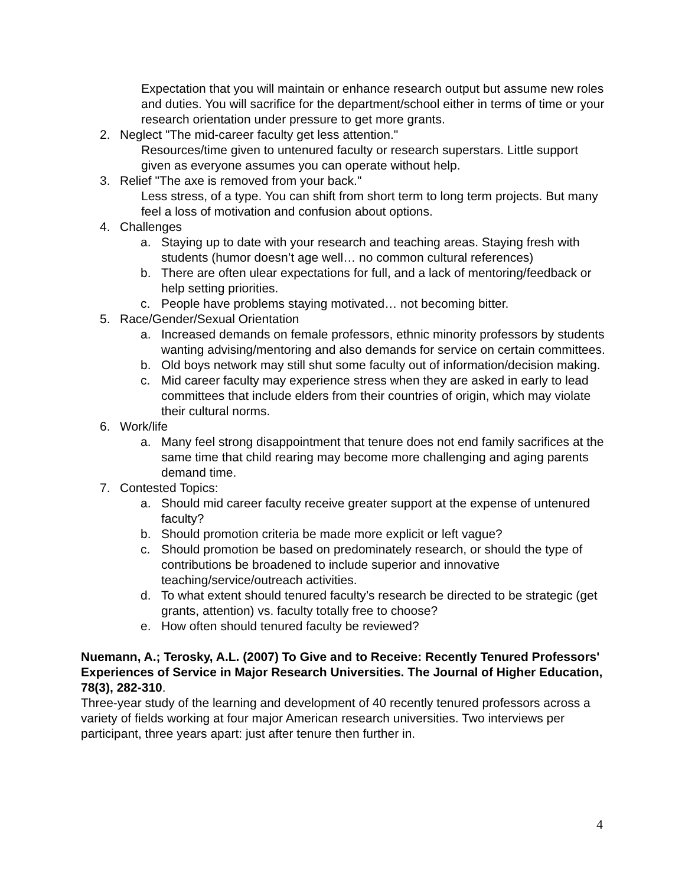Expectation that you will maintain or enhance research output but assume new roles and duties. You will sacrifice for the department/school either in terms of time or your research orientation under pressure to get more grants.
2. Neglect "The mid-career faculty get less attention."
Resources/time given to untenured faculty or research superstars. Little support given as everyone assumes you can operate without help.
3. Relief "The axe is removed from your back."
Less stress, of a type. You can shift from short term to long term projects. But many feel a loss of motivation and confusion about options.
4. Challenges
a. Staying up to date with your research and teaching areas. Staying fresh with students (humor doesn’t age well… no common cultural references)
b. There are often ulear expectations for full, and a lack of mentoring/feedback or help setting priorities.
c. People have problems staying motivated… not becoming bitter.
5. Race/Gender/Sexual Orientation
a. Increased demands on female professors, ethnic minority professors by students wanting advising/mentoring and also demands for service on certain committees.
b. Old boys network may still shut some faculty out of information/decision making.
c. Mid career faculty may experience stress when they are asked in early to lead committees that include elders from their countries of origin, which may violate their cultural norms.
6. Work/life
a. Many feel strong disappointment that tenure does not end family sacrifices at the same time that child rearing may become more challenging and aging parents demand time.
7. Contested Topics:
a. Should mid career faculty receive greater support at the expense of untenured faculty?
b. Should promotion criteria be made more explicit or left vague?
c. Should promotion be based on predominately research, or should the type of contributions be broadened to include superior and innovative teaching/service/outreach activities.
d. To what extent should tenured faculty’s research be directed to be strategic (get grants, attention) vs. faculty totally free to choose?
e. How often should tenured faculty be reviewed?
Nuemann, A.; Terosky, A.L. (2007) To Give and to Receive: Recently Tenured Professors' Experiences of Service in Major Research Universities. The Journal of Higher Education, 78(3), 282-310.
Three-year study of the learning and development of 40 recently tenured professors across a variety of fields working at four major American research universities. Two interviews per participant, three years apart: just after tenure then further in.
4